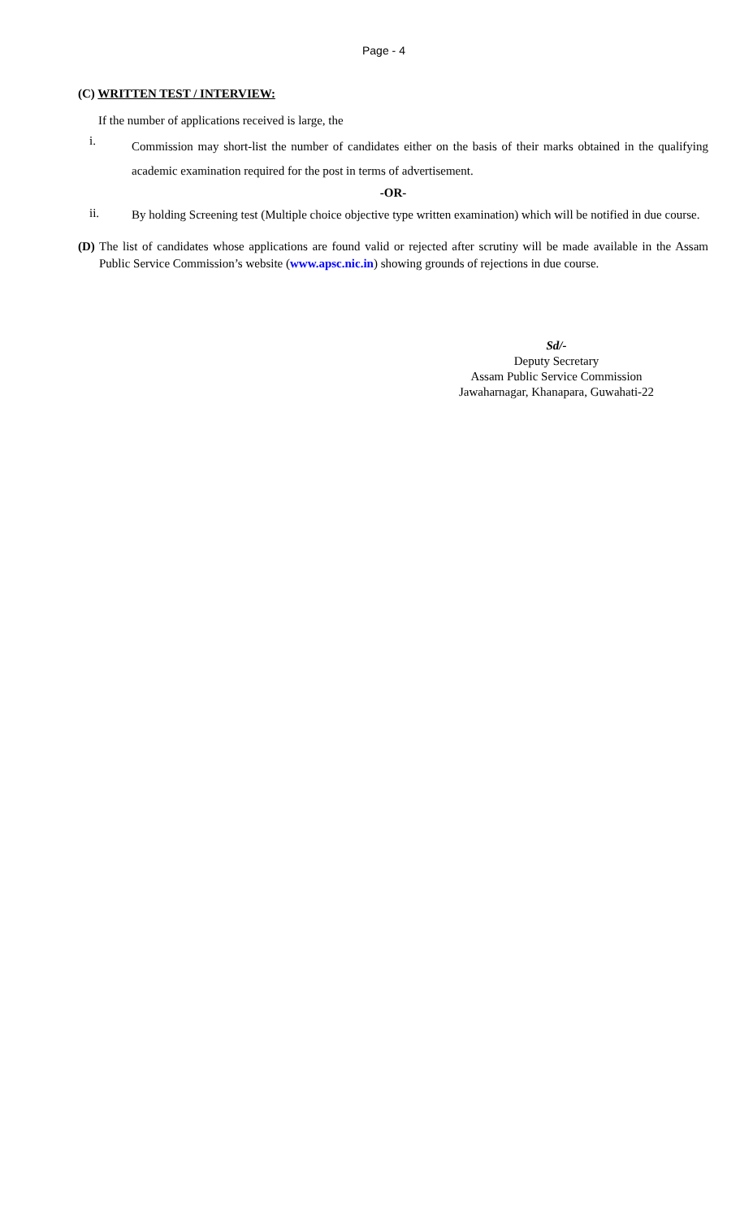Page - 4
(C) WRITTEN TEST / INTERVIEW:
If the number of applications received is large, the
i. Commission may short-list the number of candidates either on the basis of their marks obtained in the qualifying academic examination required for the post in terms of advertisement.
-OR-
ii. By holding Screening test (Multiple choice objective type written examination) which will be notified in due course.
(D) The list of candidates whose applications are found valid or rejected after scrutiny will be made available in the Assam Public Service Commission’s website (www.apsc.nic.in) showing grounds of rejections in due course.
Sd/-
Deputy Secretary
Assam Public Service Commission
Jawaharnagar, Khanapara, Guwahati-22